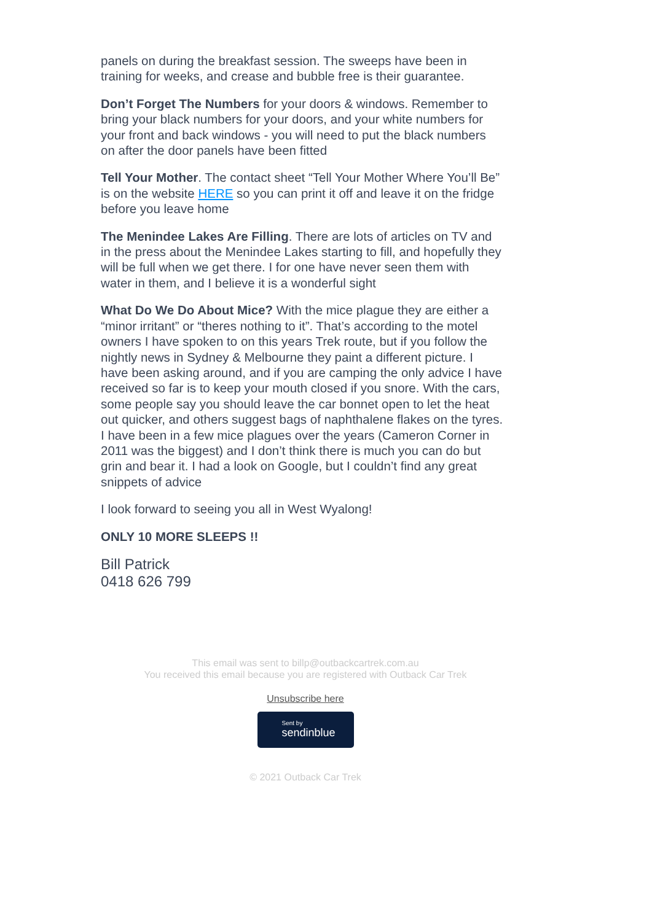panels on during the breakfast session. The sweeps have been in training for weeks, and crease and bubble free is their guarantee.
Don’t Forget The Numbers for your doors & windows. Remember to bring your black numbers for your doors, and your white numbers for your front and back windows - you will need to put the black numbers on after the door panels have been fitted
Tell Your Mother. The contact sheet “Tell Your Mother Where You’ll Be” is on the website HERE so you can print it off and leave it on the fridge before you leave home
The Menindee Lakes Are Filling. There are lots of articles on TV and in the press about the Menindee Lakes starting to fill, and hopefully they will be full when we get there. I for one have never seen them with water in them, and I believe it is a wonderful sight
What Do We Do About Mice? With the mice plague they are either a “minor irritant” or “theres nothing to it”. That’s according to the motel owners I have spoken to on this years Trek route, but if you follow the nightly news in Sydney & Melbourne they paint a different picture. I have been asking around, and if you are camping the only advice I have received so far is to keep your mouth closed if you snore. With the cars, some people say you should leave the car bonnet open to let the heat out quicker, and others suggest bags of naphthalene flakes on the tyres. I have been in a few mice plagues over the years (Cameron Corner in 2011 was the biggest) and I don’t think there is much you can do but grin and bear it. I had a look on Google, but I couldn’t find any great snippets of advice
I look forward to seeing you all in West Wyalong!
ONLY 10 MORE SLEEPS !!
Bill Patrick
0418 626 799
This email was sent to billp@outbackcartrek.com.au
You received this email because you are registered with Outback Car Trek
Unsubscribe here
Sent by sendinblue
© 2021 Outback Car Trek